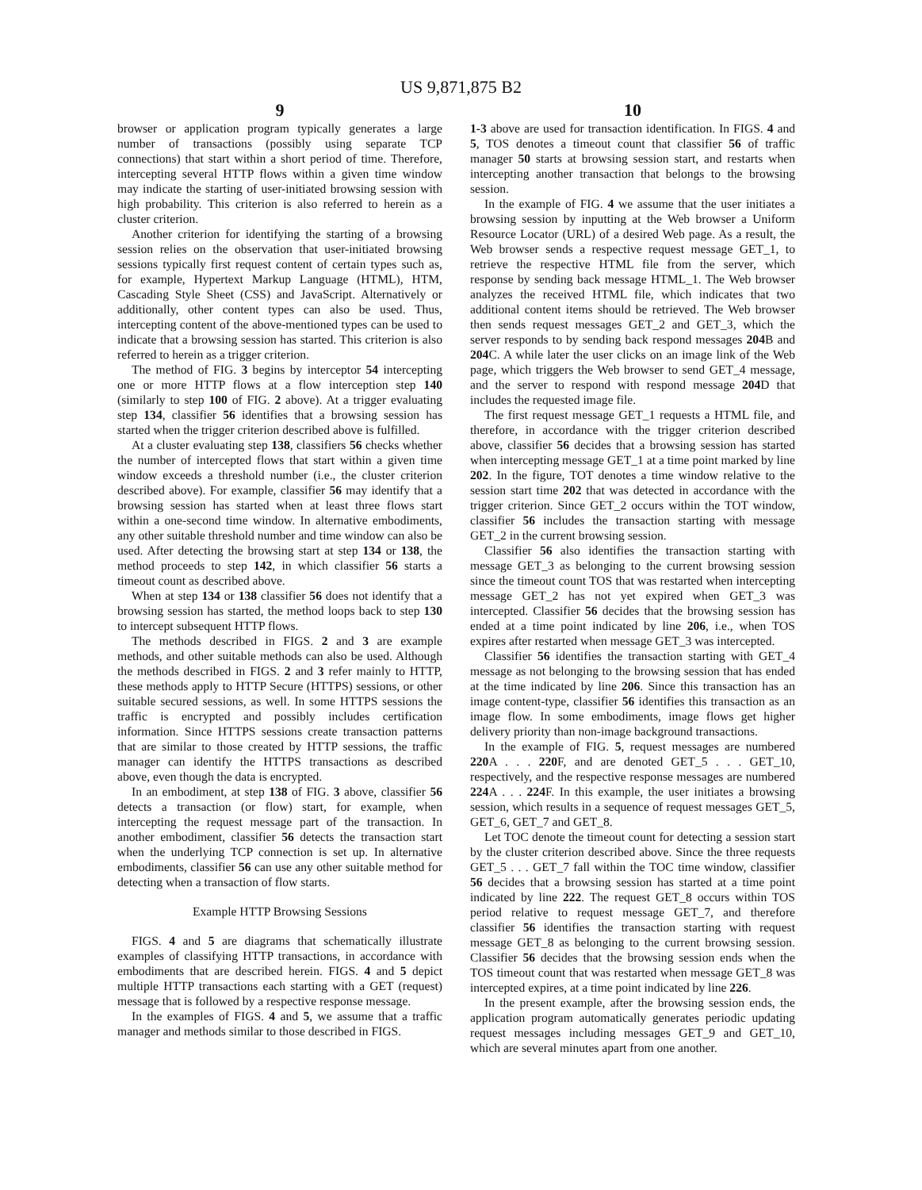US 9,871,875 B2
9
browser or application program typically generates a large number of transactions (possibly using separate TCP connections) that start within a short period of time. Therefore, intercepting several HTTP flows within a given time window may indicate the starting of user-initiated browsing session with high probability. This criterion is also referred to herein as a cluster criterion.
Another criterion for identifying the starting of a browsing session relies on the observation that user-initiated browsing sessions typically first request content of certain types such as, for example, Hypertext Markup Language (HTML), HTM, Cascading Style Sheet (CSS) and JavaScript. Alternatively or additionally, other content types can also be used. Thus, intercepting content of the above-mentioned types can be used to indicate that a browsing session has started. This criterion is also referred to herein as a trigger criterion.
The method of FIG. 3 begins by interceptor 54 intercepting one or more HTTP flows at a flow interception step 140 (similarly to step 100 of FIG. 2 above). At a trigger evaluating step 134, classifier 56 identifies that a browsing session has started when the trigger criterion described above is fulfilled.
At a cluster evaluating step 138, classifiers 56 checks whether the number of intercepted flows that start within a given time window exceeds a threshold number (i.e., the cluster criterion described above). For example, classifier 56 may identify that a browsing session has started when at least three flows start within a one-second time window. In alternative embodiments, any other suitable threshold number and time window can also be used. After detecting the browsing start at step 134 or 138, the method proceeds to step 142, in which classifier 56 starts a timeout count as described above.
When at step 134 or 138 classifier 56 does not identify that a browsing session has started, the method loops back to step 130 to intercept subsequent HTTP flows.
The methods described in FIGS. 2 and 3 are example methods, and other suitable methods can also be used. Although the methods described in FIGS. 2 and 3 refer mainly to HTTP, these methods apply to HTTP Secure (HTTPS) sessions, or other suitable secured sessions, as well. In some HTTPS sessions the traffic is encrypted and possibly includes certification information. Since HTTPS sessions create transaction patterns that are similar to those created by HTTP sessions, the traffic manager can identify the HTTPS transactions as described above, even though the data is encrypted.
In an embodiment, at step 138 of FIG. 3 above, classifier 56 detects a transaction (or flow) start, for example, when intercepting the request message part of the transaction. In another embodiment, classifier 56 detects the transaction start when the underlying TCP connection is set up. In alternative embodiments, classifier 56 can use any other suitable method for detecting when a transaction of flow starts.
Example HTTP Browsing Sessions
FIGS. 4 and 5 are diagrams that schematically illustrate examples of classifying HTTP transactions, in accordance with embodiments that are described herein. FIGS. 4 and 5 depict multiple HTTP transactions each starting with a GET (request) message that is followed by a respective response message.
In the examples of FIGS. 4 and 5, we assume that a traffic manager and methods similar to those described in FIGS.
10
1-3 above are used for transaction identification. In FIGS. 4 and 5, TOS denotes a timeout count that classifier 56 of traffic manager 50 starts at browsing session start, and restarts when intercepting another transaction that belongs to the browsing session.
In the example of FIG. 4 we assume that the user initiates a browsing session by inputting at the Web browser a Uniform Resource Locator (URL) of a desired Web page. As a result, the Web browser sends a respective request message GET_1, to retrieve the respective HTML file from the server, which response by sending back message HTML_1. The Web browser analyzes the received HTML file, which indicates that two additional content items should be retrieved. The Web browser then sends request messages GET_2 and GET_3, which the server responds to by sending back respond messages 204 B and 204 C. A while later the user clicks on an image link of the Web page, which triggers the Web browser to send GET_4 message, and the server to respond with respond message 204 D that includes the requested image file.
The first request message GET_1 requests a HTML file, and therefore, in accordance with the trigger criterion described above, classifier 56 decides that a browsing session has started when intercepting message GET_1 at a time point marked by line 202. In the figure, TOT denotes a time window relative to the session start time 202 that was detected in accordance with the trigger criterion. Since GET_2 occurs within the TOT window, classifier 56 includes the transaction starting with message GET_2 in the current browsing session.
Classifier 56 also identifies the transaction starting with message GET_3 as belonging to the current browsing session since the timeout count TOS that was restarted when intercepting message GET_2 has not yet expired when GET_3 was intercepted. Classifier 56 decides that the browsing session has ended at a time point indicated by line 206, i.e., when TOS expires after restarted when message GET_3 was intercepted.
Classifier 56 identifies the transaction starting with GET_4 message as not belonging to the browsing session that has ended at the time indicated by line 206. Since this transaction has an image content-type, classifier 56 identifies this transaction as an image flow. In some embodiments, image flows get higher delivery priority than non-image background transactions.
In the example of FIG. 5, request messages are numbered 220 A . . . 220 F, and are denoted GET_5 . . . GET_10, respectively, and the respective response messages are numbered 224 A . . . 224 F. In this example, the user initiates a browsing session, which results in a sequence of request messages GET_5, GET_6, GET_7 and GET_8.
Let TOC denote the timeout count for detecting a session start by the cluster criterion described above. Since the three requests GET_5 . . . GET_7 fall within the TOC time window, classifier 56 decides that a browsing session has started at a time point indicated by line 222. The request GET_8 occurs within TOS period relative to request message GET_7, and therefore classifier 56 identifies the transaction starting with request message GET_8 as belonging to the current browsing session. Classifier 56 decides that the browsing session ends when the TOS timeout count that was restarted when message GET_8 was intercepted expires, at a time point indicated by line 226.
In the present example, after the browsing session ends, the application program automatically generates periodic updating request messages including messages GET_9 and GET_10, which are several minutes apart from one another.